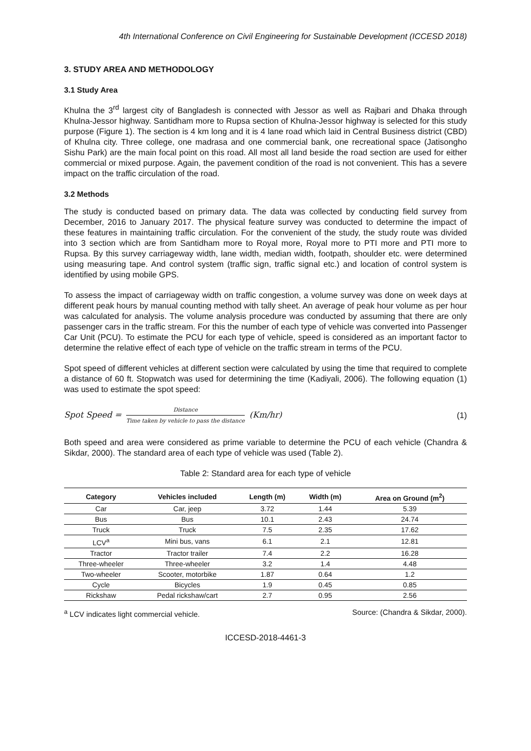4th International Conference on Civil Engineering for Sustainable Development (ICCESD 2018)
3. STUDY AREA AND METHODOLOGY
3.1 Study Area
Khulna the 3<sup>rd</sup> largest city of Bangladesh is connected with Jessor as well as Rajbari and Dhaka through Khulna-Jessor highway. Santidham more to Rupsa section of Khulna-Jessor highway is selected for this study purpose (Figure 1). The section is 4 km long and it is 4 lane road which laid in Central Business district (CBD) of Khulna city. Three college, one madrasa and one commercial bank, one recreational space (Jatisongho Sishu Park) are the main focal point on this road. All most all land beside the road section are used for either commercial or mixed purpose. Again, the pavement condition of the road is not convenient. This has a severe impact on the traffic circulation of the road.
3.2 Methods
The study is conducted based on primary data. The data was collected by conducting field survey from December, 2016 to January 2017. The physical feature survey was conducted to determine the impact of these features in maintaining traffic circulation. For the convenient of the study, the study route was divided into 3 section which are from Santidham more to Royal more, Royal more to PTI more and PTI more to Rupsa. By this survey carriageway width, lane width, median width, footpath, shoulder etc. were determined using measuring tape. And control system (traffic sign, traffic signal etc.) and location of control system is identified by using mobile GPS.
To assess the impact of carriageway width on traffic congestion, a volume survey was done on week days at different peak hours by manual counting method with tally sheet. An average of peak hour volume as per hour was calculated for analysis. The volume analysis procedure was conducted by assuming that there are only passenger cars in the traffic stream. For this the number of each type of vehicle was converted into Passenger Car Unit (PCU). To estimate the PCU for each type of vehicle, speed is considered as an important factor to determine the relative effect of each type of vehicle on the traffic stream in terms of the PCU.
Spot speed of different vehicles at different section were calculated by using the time that required to complete a distance of 60 ft. Stopwatch was used for determining the time (Kadiyali, 2006). The following equation (1) was used to estimate the spot speed:
Spot Speed = Distance Time taken by vehicle to pass the distance (Km/hr)
(1)
Both speed and area were considered as prime variable to determine the PCU of each vehicle (Chandra & Sikdar, 2000). The standard area of each type of vehicle was used (Table 2).
Table 2: Standard area for each type of vehicle
| Category | Vehicles included | Length (m) | Width (m) | Area on Ground (m<sup>2</sup>) |
| --- | --- | --- | --- | --- |
| Car | Car, jeep | 3.72 | 1.44 | 5.39 |
| Bus | Bus | 10.1 | 2.43 | 24.74 |
| Truck | Truck | 7.5 | 2.35 | 17.62 |
| LCV<sup>a</sup> | Mini bus, vans | 6.1 | 2.1 | 12.81 |
| Tractor | Tractor trailer | 7.4 | 2.2 | 16.28 |
| Three-wheeler | Three-wheeler | 3.2 | 1.4 | 4.48 |
| Two-wheeler | Scooter, motorbike | 1.87 | 0.64 | 1.2 |
| Cycle | Bicycles | 1.9 | 0.45 | 0.85 |
| Rickshaw | Pedal rickshaw/cart | 2.7 | 0.95 | 2.56 |
<sup>a</sup> LCV indicates light commercial vehicle.
Source: (Chandra & Sikdar, 2000).
ICCESD-2018-4461-3